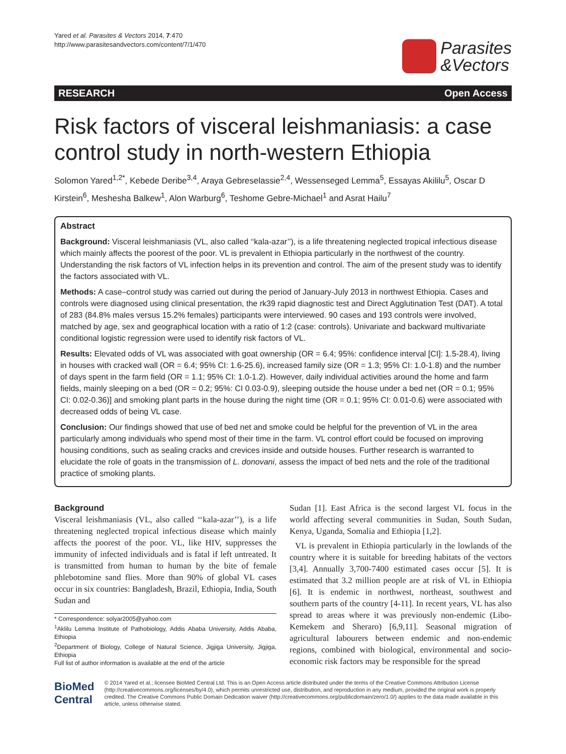Yared et al. Parasites & Vectors 2014, 7:470
http://www.parasitesandvectors.com/content/7/1/470
Parasites
&Vectors
RESEARCH Open Access
Risk factors of visceral leishmaniasis: a case control study in north-western Ethiopia
Solomon Yared<sup>1,2*</sup>, Kebede Deribe<sup>3,4</sup>, Araya Gebreselassie<sup>2,4</sup>, Wessenseged Lemma<sup>5</sup>, Essayas Akililu<sup>5</sup>, Oscar D Kirstein<sup>6</sup>, Meshesha Balkew<sup>1</sup>, Alon Warburg<sup>6</sup>, Teshome Gebre-Michael<sup>1</sup> and Asrat Hailu<sup>7</sup>
Abstract
Background: Visceral leishmaniasis (VL, also called ‘‘kala-azar’’), is a life threatening neglected tropical infectious disease which mainly affects the poorest of the poor. VL is prevalent in Ethiopia particularly in the northwest of the country. Understanding the risk factors of VL infection helps in its prevention and control. The aim of the present study was to identify the factors associated with VL.
Methods: A case–control study was carried out during the period of January-July 2013 in northwest Ethiopia. Cases and controls were diagnosed using clinical presentation, the rk39 rapid diagnostic test and Direct Agglutination Test (DAT). A total of 283 (84.8% males versus 15.2% females) participants were interviewed. 90 cases and 193 controls were involved, matched by age, sex and geographical location with a ratio of 1:2 (case: controls). Univariate and backward multivariate conditional logistic regression were used to identify risk factors of VL.
Results: Elevated odds of VL was associated with goat ownership (OR = 6.4; 95%: confidence interval [CI]: 1.5-28.4), living in houses with cracked wall (OR = 6.4; 95% CI: 1.6-25.6), increased family size (OR = 1.3; 95% CI: 1.0-1.8) and the number of days spent in the farm field (OR = 1.1; 95% CI: 1.0-1.2). However, daily individual activities around the home and farm fields, mainly sleeping on a bed (OR = 0.2; 95%: CI 0.03-0.9), sleeping outside the house under a bed net (OR = 0.1; 95% CI: 0.02-0.36)] and smoking plant parts in the house during the night time (OR = 0.1; 95% CI: 0.01-0.6) were associated with decreased odds of being VL case.
Conclusion: Our findings showed that use of bed net and smoke could be helpful for the prevention of VL in the area particularly among individuals who spend most of their time in the farm. VL control effort could be focused on improving housing conditions, such as sealing cracks and crevices inside and outside houses. Further research is warranted to elucidate the role of goats in the transmission of L. donovani, assess the impact of bed nets and the role of the traditional practice of smoking plants.
Background
Visceral leishmaniasis (VL, also called ‘‘kala-azar’’), is a life threatening neglected tropical infectious disease which mainly affects the poorest of the poor. VL, like HIV, suppresses the immunity of infected individuals and is fatal if left untreated. It is transmitted from human to human by the bite of female phlebotomine sand flies. More than 90% of global VL cases occur in six countries: Bangladesh, Brazil, Ethiopia, India, South Sudan and
* Correspondence: solyar2005@yahoo.com
<sup>1</sup> Aklilu Lemma Institute of Pathobiology, Addis Ababa University, Addis Ababa, Ethiopia
<sup>2</sup> Department of Biology, College of Natural Science, Jigjiga University, Jigjiga, Ethiopia
Full list of author information is available at the end of the article
Sudan [1]. East Africa is the second largest VL focus in the world affecting several communities in Sudan, South Sudan, Kenya, Uganda, Somalia and Ethiopia [1,2].
VL is prevalent in Ethiopia particularly in the lowlands of the country where it is suitable for breeding habitats of the vectors [3,4]. Annually 3,700-7400 estimated cases occur [5]. It is estimated that 3.2 million people are at risk of VL in Ethiopia [6]. It is endemic in northwest, northeast, southwest and southern parts of the country [4-11]. In recent years, VL has also spread to areas where it was previously non-endemic (Libo-Kemekem and Sheraro) [6,9,11]. Seasonal migration of agricultural labourers between endemic and non-endemic regions, combined with biological, environmental and socio-economic risk factors may be responsible for the spread
BioMed Central
© 2014 Yared et al.; licensee BioMed Central Ltd. This is an Open Access article distributed under the terms of the Creative Commons Attribution License (http://creativecommons.org/licenses/by/4.0), which permits unrestricted use, distribution, and reproduction in any medium, provided the original work is properly credited. The Creative Commons Public Domain Dedication waiver (http://creativecommons.org/publicdomain/zero/1.0/) applies to the data made available in this article, unless otherwise stated.